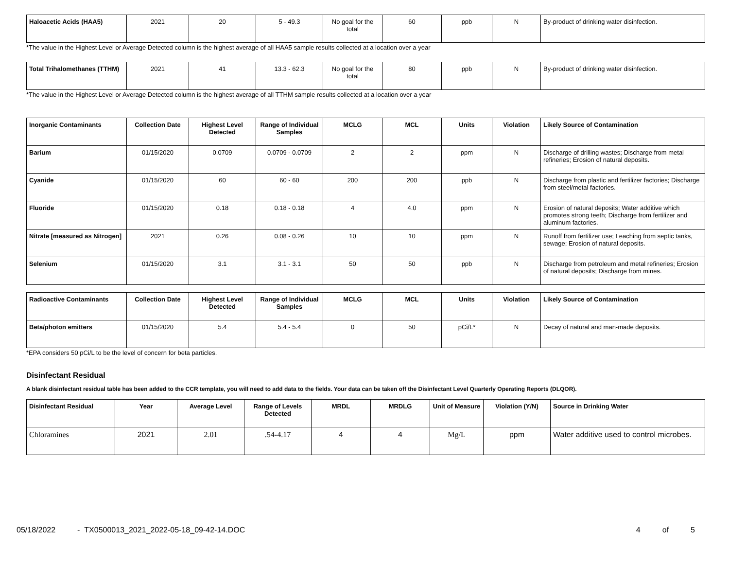| Haloacetic Acids (HAA5) | 2021 | 20 | 5 - 49.3 | No goal for the total | 60 | ppb | N | By-product of drinking water disinfection. |
*The value in the Highest Level or Average Detected column is the highest average of all HAA5 sample results collected at a location over a year
| Total Trihalomethanes (TTHM) | 2021 | 41 | 13.3 - 62.3 | No goal for the total | 80 | ppb | N | By-product of drinking water disinfection. |
*The value in the Highest Level or Average Detected column is the highest average of all TTHM sample results collected at a location over a year
| Inorganic Contaminants | Collection Date | Highest Level Detected | Range of Individual Samples | MCLG | MCL | Units | Violation | Likely Source of Contamination |
| --- | --- | --- | --- | --- | --- | --- | --- | --- |
| Barium | 01/15/2020 | 0.0709 | 0.0709 - 0.0709 | 2 | 2 | ppm | N | Discharge of drilling wastes; Discharge from metal refineries; Erosion of natural deposits. |
| Cyanide | 01/15/2020 | 60 | 60 - 60 | 200 | 200 | ppb | N | Discharge from plastic and fertilizer factories; Discharge from steel/metal factories. |
| Fluoride | 01/15/2020 | 0.18 | 0.18 - 0.18 | 4 | 4.0 | ppm | N | Erosion of natural deposits; Water additive which promotes strong teeth; Discharge from fertilizer and aluminum factories. |
| Nitrate [measured as Nitrogen] | 2021 | 0.26 | 0.08 - 0.26 | 10 | 10 | ppm | N | Runoff from fertilizer use; Leaching from septic tanks, sewage; Erosion of natural deposits. |
| Selenium | 01/15/2020 | 3.1 | 3.1 - 3.1 | 50 | 50 | ppb | N | Discharge from petroleum and metal refineries; Erosion of natural deposits; Discharge from mines. |
| Radioactive Contaminants | Collection Date | Highest Level Detected | Range of Individual Samples | MCLG | MCL | Units | Violation | Likely Source of Contamination |
| --- | --- | --- | --- | --- | --- | --- | --- | --- |
| Beta/photon emitters | 01/15/2020 | 5.4 | 5.4 - 5.4 | 0 | 50 | pCi/L* | N | Decay of natural and man-made deposits. |
*EPA considers 50 pCi/L to be the level of concern for beta particles.
Disinfectant Residual
A blank disinfectant residual table has been added to the CCR template, you will need to add data to the fields. Your data can be taken off the Disinfectant Level Quarterly Operating Reports (DLQOR).
| Disinfectant Residual | Year | Average Level | Range of Levels Detected | MRDL | MRDLG | Unit of Measure | Violation (Y/N) | Source in Drinking Water |
| --- | --- | --- | --- | --- | --- | --- | --- | --- |
| Chloramines | 2021 | 2.01 | .54-4.17 | 4 | 4 | Mg/L | ppm | Water additive used to control microbes. |
05/18/2022 - TX0500013_2021_2022-05-18_09-42-14.DOC 4 of 5